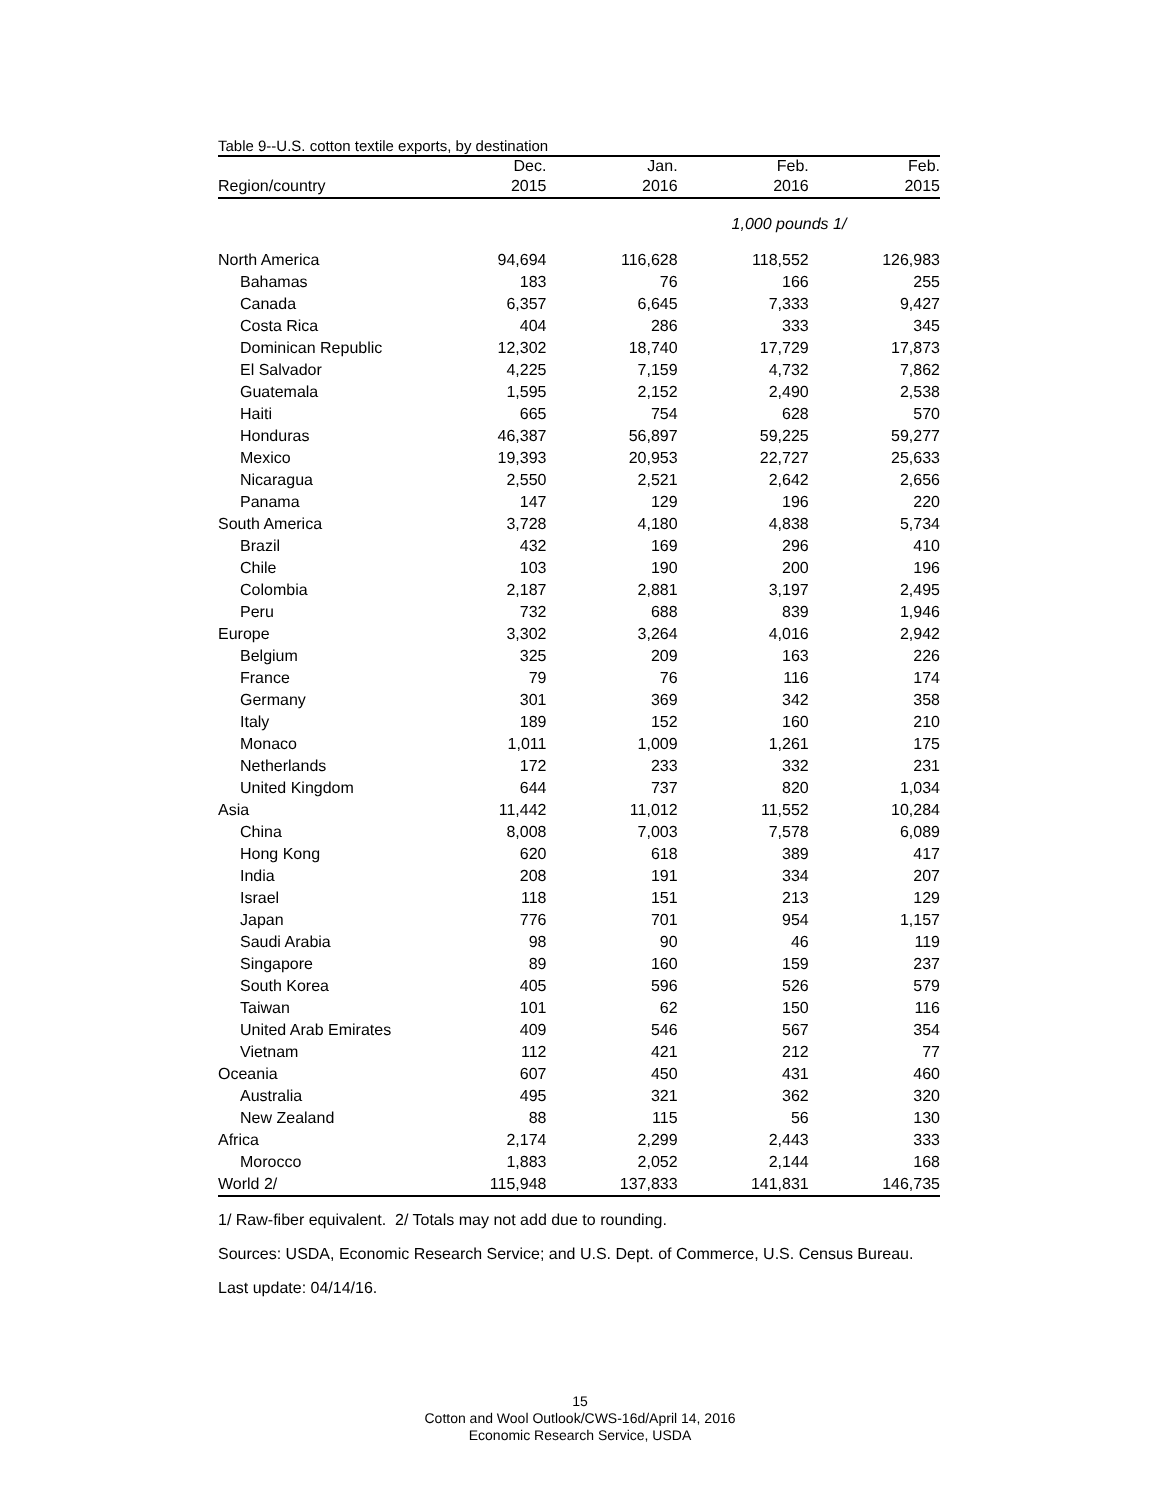Table 9--U.S. cotton textile exports, by destination
| | Dec. | Jan. | Feb. | Feb. |
| --- | --- | --- | --- | --- |
| Region/country | 2015 | 2016 | 2016 | 2015 |
| | 1,000 pounds 1/ | | | |
| North America | 94,694 | 116,628 | 118,552 | 126,983 |
| Bahamas | 183 | 76 | 166 | 255 |
| Canada | 6,357 | 6,645 | 7,333 | 9,427 |
| Costa Rica | 404 | 286 | 333 | 345 |
| Dominican Republic | 12,302 | 18,740 | 17,729 | 17,873 |
| El Salvador | 4,225 | 7,159 | 4,732 | 7,862 |
| Guatemala | 1,595 | 2,152 | 2,490 | 2,538 |
| Haiti | 665 | 754 | 628 | 570 |
| Honduras | 46,387 | 56,897 | 59,225 | 59,277 |
| Mexico | 19,393 | 20,953 | 22,727 | 25,633 |
| Nicaragua | 2,550 | 2,521 | 2,642 | 2,656 |
| Panama | 147 | 129 | 196 | 220 |
| South America | 3,728 | 4,180 | 4,838 | 5,734 |
| Brazil | 432 | 169 | 296 | 410 |
| Chile | 103 | 190 | 200 | 196 |
| Colombia | 2,187 | 2,881 | 3,197 | 2,495 |
| Peru | 732 | 688 | 839 | 1,946 |
| Europe | 3,302 | 3,264 | 4,016 | 2,942 |
| Belgium | 325 | 209 | 163 | 226 |
| France | 79 | 76 | 116 | 174 |
| Germany | 301 | 369 | 342 | 358 |
| Italy | 189 | 152 | 160 | 210 |
| Monaco | 1,011 | 1,009 | 1,261 | 175 |
| Netherlands | 172 | 233 | 332 | 231 |
| United Kingdom | 644 | 737 | 820 | 1,034 |
| Asia | 11,442 | 11,012 | 11,552 | 10,284 |
| China | 8,008 | 7,003 | 7,578 | 6,089 |
| Hong Kong | 620 | 618 | 389 | 417 |
| India | 208 | 191 | 334 | 207 |
| Israel | 118 | 151 | 213 | 129 |
| Japan | 776 | 701 | 954 | 1,157 |
| Saudi Arabia | 98 | 90 | 46 | 119 |
| Singapore | 89 | 160 | 159 | 237 |
| South Korea | 405 | 596 | 526 | 579 |
| Taiwan | 101 | 62 | 150 | 116 |
| United Arab Emirates | 409 | 546 | 567 | 354 |
| Vietnam | 112 | 421 | 212 | 77 |
| Oceania | 607 | 450 | 431 | 460 |
| Australia | 495 | 321 | 362 | 320 |
| New Zealand | 88 | 115 | 56 | 130 |
| Africa | 2,174 | 2,299 | 2,443 | 333 |
| Morocco | 1,883 | 2,052 | 2,144 | 168 |
| World 2/ | 115,948 | 137,833 | 141,831 | 146,735 |
1/ Raw-fiber equivalent. 2/ Totals may not add due to rounding.
Sources: USDA, Economic Research Service; and U.S. Dept. of Commerce, U.S. Census Bureau.
Last update: 04/14/16.
15
Cotton and Wool Outlook/CWS-16d/April 14, 2016
Economic Research Service, USDA